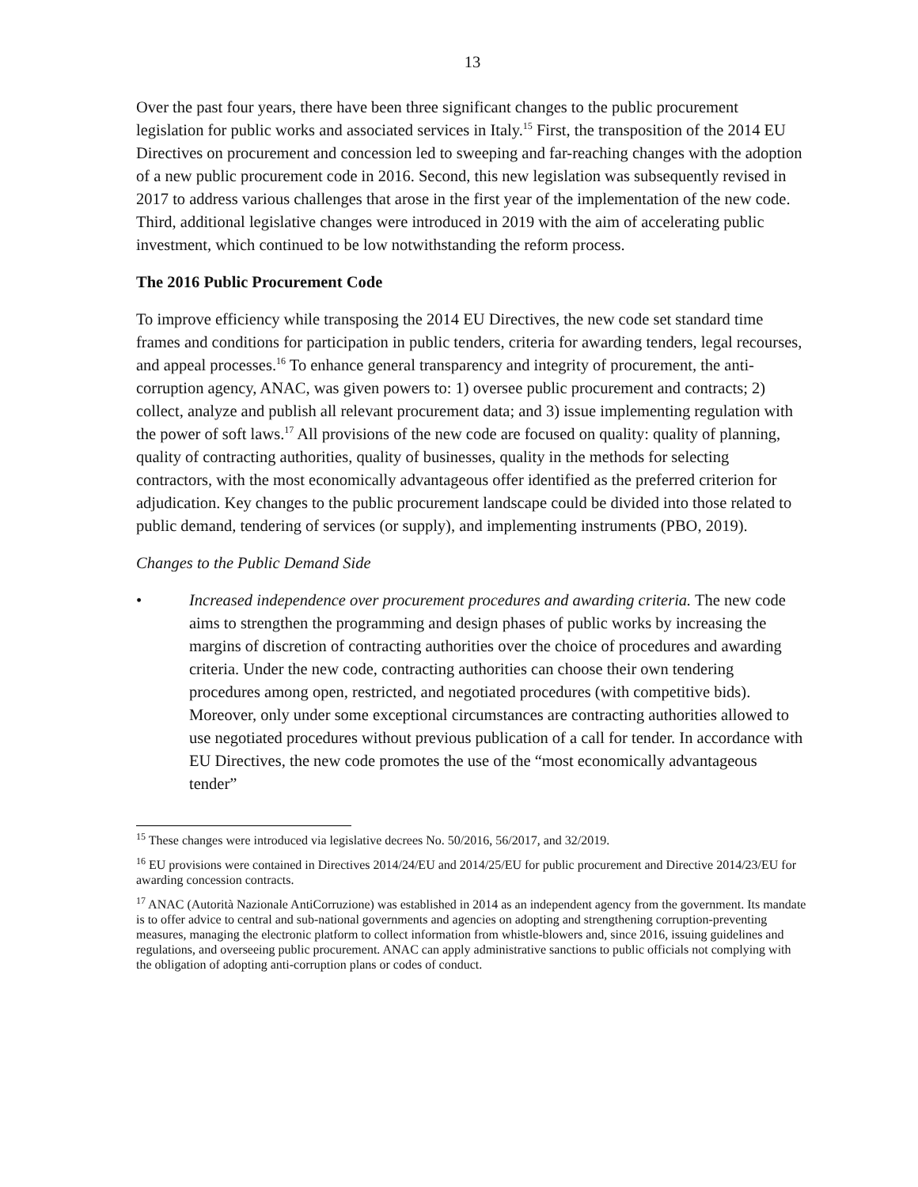13
Over the past four years, there have been three significant changes to the public procurement legislation for public works and associated services in Italy.<sup>15</sup> First, the transposition of the 2014 EU Directives on procurement and concession led to sweeping and far-reaching changes with the adoption of a new public procurement code in 2016. Second, this new legislation was subsequently revised in 2017 to address various challenges that arose in the first year of the implementation of the new code. Third, additional legislative changes were introduced in 2019 with the aim of accelerating public investment, which continued to be low notwithstanding the reform process.
The 2016 Public Procurement Code
To improve efficiency while transposing the 2014 EU Directives, the new code set standard time frames and conditions for participation in public tenders, criteria for awarding tenders, legal recourses, and appeal processes.<sup>16</sup> To enhance general transparency and integrity of procurement, the anti-corruption agency, ANAC, was given powers to: 1) oversee public procurement and contracts; 2) collect, analyze and publish all relevant procurement data; and 3) issue implementing regulation with the power of soft laws.<sup>17</sup> All provisions of the new code are focused on quality: quality of planning, quality of contracting authorities, quality of businesses, quality in the methods for selecting contractors, with the most economically advantageous offer identified as the preferred criterion for adjudication. Key changes to the public procurement landscape could be divided into those related to public demand, tendering of services (or supply), and implementing instruments (PBO, 2019).
Changes to the Public Demand Side
• Increased independence over procurement procedures and awarding criteria. The new code aims to strengthen the programming and design phases of public works by increasing the margins of discretion of contracting authorities over the choice of procedures and awarding criteria. Under the new code, contracting authorities can choose their own tendering procedures among open, restricted, and negotiated procedures (with competitive bids). Moreover, only under some exceptional circumstances are contracting authorities allowed to use negotiated procedures without previous publication of a call for tender. In accordance with EU Directives, the new code promotes the use of the “most economically advantageous tender”
<sup>15</sup> These changes were introduced via legislative decrees No. 50/2016, 56/2017, and 32/2019.
<sup>16</sup> EU provisions were contained in Directives 2014/24/EU and 2014/25/EU for public procurement and Directive 2014/23/EU for awarding concession contracts.
<sup>17</sup> ANAC (Autorità Nazionale AntiCorruzione) was established in 2014 as an independent agency from the government. Its mandate is to offer advice to central and sub-national governments and agencies on adopting and strengthening corruption-preventing measures, managing the electronic platform to collect information from whistle-blowers and, since 2016, issuing guidelines and regulations, and overseeing public procurement. ANAC can apply administrative sanctions to public officials not complying with the obligation of adopting anti-corruption plans or codes of conduct.